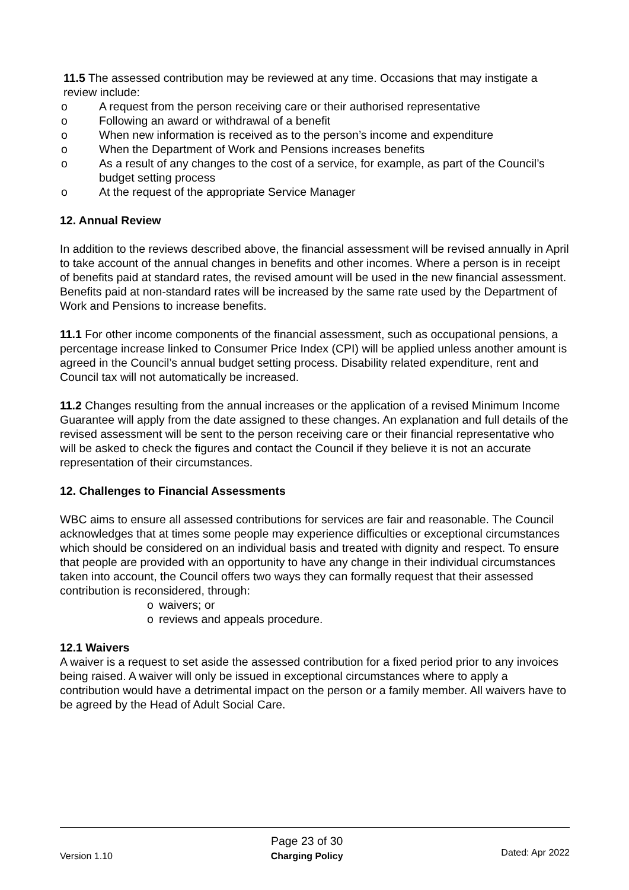11.5 The assessed contribution may be reviewed at any time. Occasions that may instigate a review include:
o A request from the person receiving care or their authorised representative
o Following an award or withdrawal of a benefit
o When new information is received as to the person’s income and expenditure
o When the Department of Work and Pensions increases benefits
o As a result of any changes to the cost of a service, for example, as part of the Council’s budget setting process
o At the request of the appropriate Service Manager
12. Annual Review
In addition to the reviews described above, the financial assessment will be revised annually in April to take account of the annual changes in benefits and other incomes. Where a person is in receipt of benefits paid at standard rates, the revised amount will be used in the new financial assessment. Benefits paid at non-standard rates will be increased by the same rate used by the Department of Work and Pensions to increase benefits.
11.1 For other income components of the financial assessment, such as occupational pensions, a percentage increase linked to Consumer Price Index (CPI) will be applied unless another amount is agreed in the Council’s annual budget setting process. Disability related expenditure, rent and Council tax will not automatically be increased.
11.2 Changes resulting from the annual increases or the application of a revised Minimum Income Guarantee will apply from the date assigned to these changes. An explanation and full details of the revised assessment will be sent to the person receiving care or their financial representative who will be asked to check the figures and contact the Council if they believe it is not an accurate representation of their circumstances.
12. Challenges to Financial Assessments
WBC aims to ensure all assessed contributions for services are fair and reasonable. The Council acknowledges that at times some people may experience difficulties or exceptional circumstances which should be considered on an individual basis and treated with dignity and respect. To ensure that people are provided with an opportunity to have any change in their individual circumstances taken into account, the Council offers two ways they can formally request that their assessed contribution is reconsidered, through:
o waivers; or
o reviews and appeals procedure.
12.1 Waivers
A waiver is a request to set aside the assessed contribution for a fixed period prior to any invoices being raised. A waiver will only be issued in exceptional circumstances where to apply a contribution would have a detrimental impact on the person or a family member. All waivers have to be agreed by the Head of Adult Social Care.
Version 1.10 Page 23 of 30
Charging Policy Dated: Apr 2022